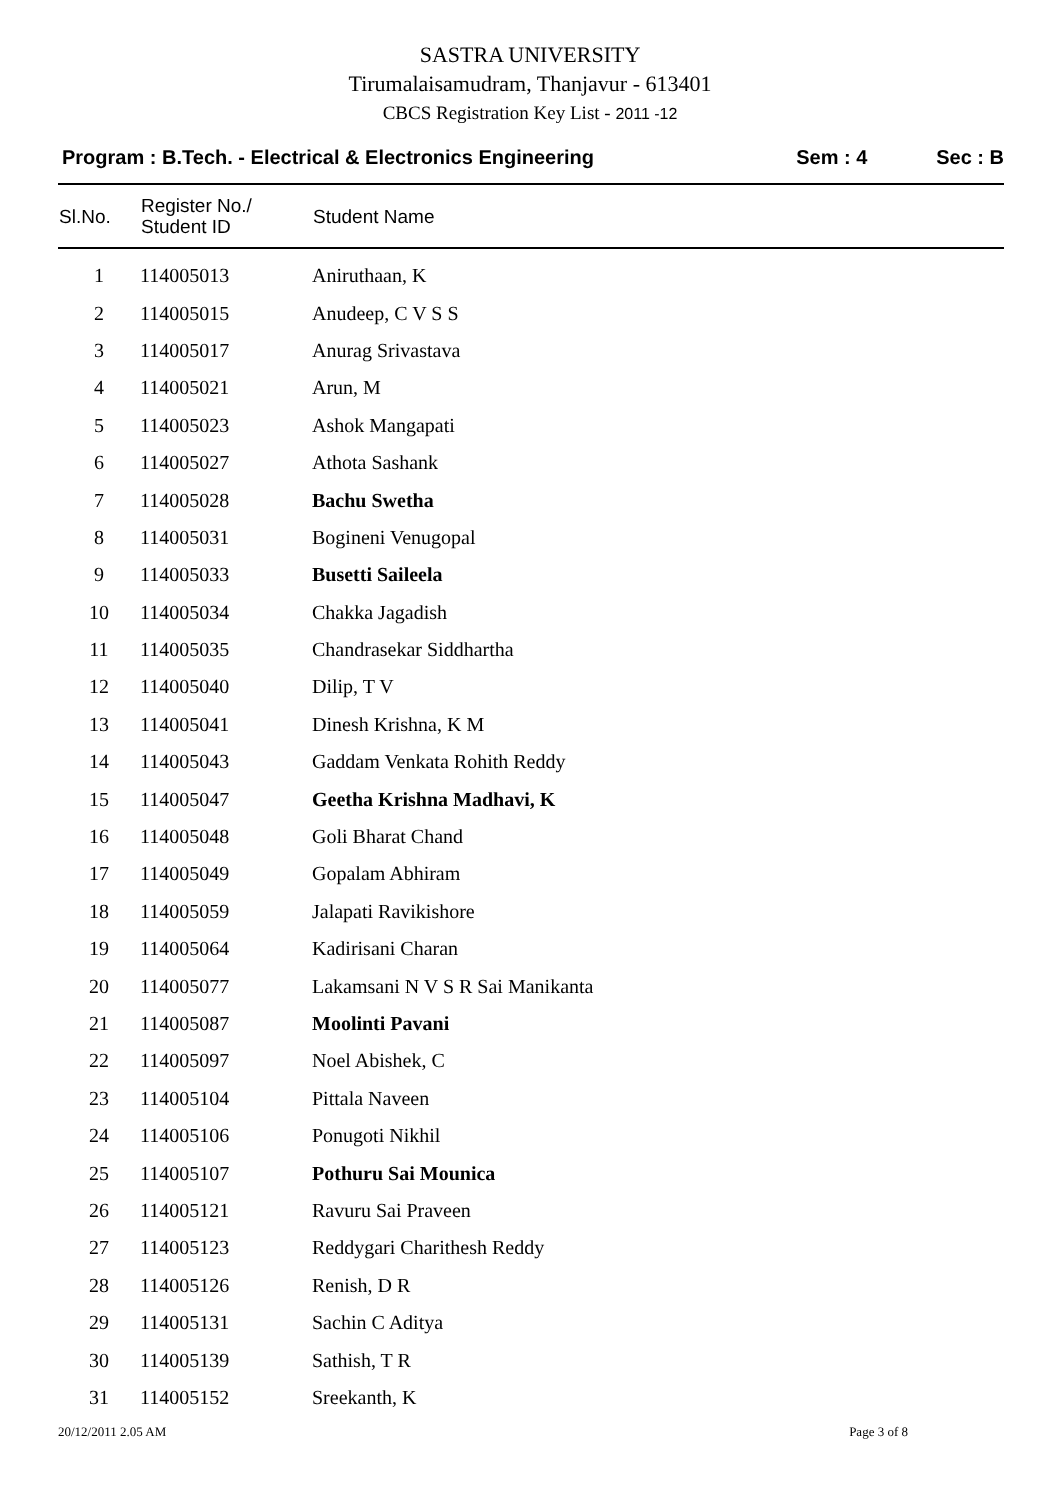SASTRA UNIVERSITY
Tirumalaisamudram, Thanjavur - 613401
CBCS Registration Key List - 2011 -12
Program : B.Tech. - Electrical & Electronics Engineering
Sem : 4 Sec : B
| Sl.No. | Register No./ Student ID | Student Name |
| --- | --- | --- |
| 1 | 114005013 | Aniruthaan, K |
| 2 | 114005015 | Anudeep, C V S S |
| 3 | 114005017 | Anurag Srivastava |
| 4 | 114005021 | Arun, M |
| 5 | 114005023 | Ashok Mangapati |
| 6 | 114005027 | Athota Sashank |
| 7 | 114005028 | Bachu Swetha |
| 8 | 114005031 | Bogineni Venugopal |
| 9 | 114005033 | Busetti Saileela |
| 10 | 114005034 | Chakka Jagadish |
| 11 | 114005035 | Chandrasekar Siddhartha |
| 12 | 114005040 | Dilip, T V |
| 13 | 114005041 | Dinesh Krishna, K M |
| 14 | 114005043 | Gaddam Venkata Rohith Reddy |
| 15 | 114005047 | Geetha Krishna Madhavi, K |
| 16 | 114005048 | Goli Bharat Chand |
| 17 | 114005049 | Gopalam Abhiram |
| 18 | 114005059 | Jalapati Ravikishore |
| 19 | 114005064 | Kadirisani Charan |
| 20 | 114005077 | Lakamsani N V S R Sai Manikanta |
| 21 | 114005087 | Moolinti Pavani |
| 22 | 114005097 | Noel Abishek, C |
| 23 | 114005104 | Pittala Naveen |
| 24 | 114005106 | Ponugoti Nikhil |
| 25 | 114005107 | Pothuru Sai Mounica |
| 26 | 114005121 | Ravuru Sai Praveen |
| 27 | 114005123 | Reddygari Charithesh Reddy |
| 28 | 114005126 | Renish, D R |
| 29 | 114005131 | Sachin C Aditya |
| 30 | 114005139 | Sathish, T R |
| 31 | 114005152 | Sreekanth, K |
20/12/2011 2.05 AM Page 3 of 8